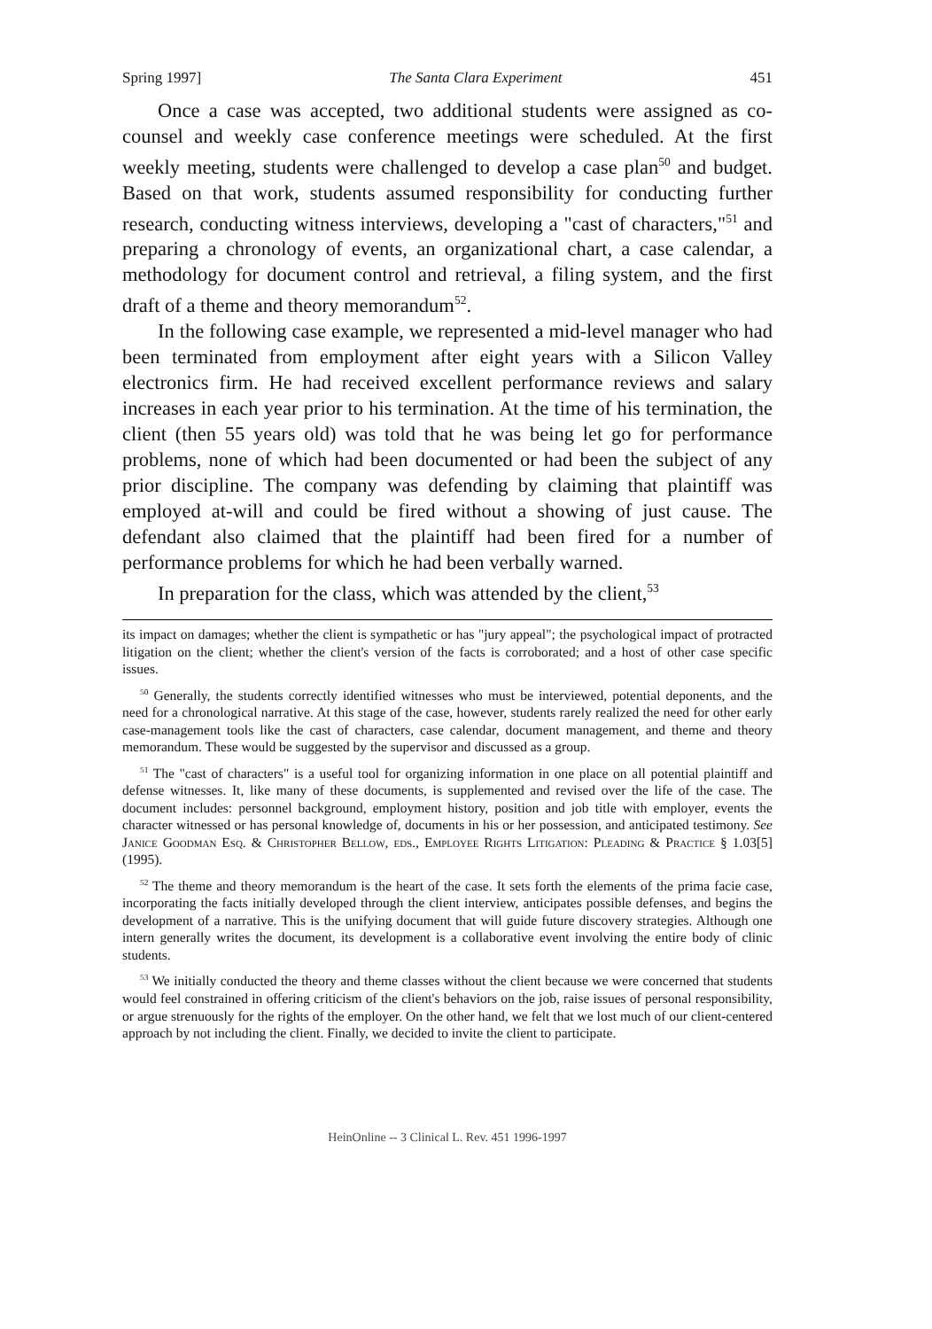Spring 1997] The Santa Clara Experiment 451
Once a case was accepted, two additional students were assigned as co-counsel and weekly case conference meetings were scheduled. At the first weekly meeting, students were challenged to develop a case plan<sup>50</sup> and budget. Based on that work, students assumed responsibility for conducting further research, conducting witness interviews, developing a "cast of characters,"<sup>51</sup> and preparing a chronology of events, an organizational chart, a case calendar, a methodology for document control and retrieval, a filing system, and the first draft of a theme and theory memorandum<sup>52</sup>.
In the following case example, we represented a mid-level manager who had been terminated from employment after eight years with a Silicon Valley electronics firm. He had received excellent performance reviews and salary increases in each year prior to his termination. At the time of his termination, the client (then 55 years old) was told that he was being let go for performance problems, none of which had been documented or had been the subject of any prior discipline. The company was defending by claiming that plaintiff was employed at-will and could be fired without a showing of just cause. The defendant also claimed that the plaintiff had been fired for a number of performance problems for which he had been verbally warned.
In preparation for the class, which was attended by the client,<sup>53</sup>
its impact on damages; whether the client is sympathetic or has "jury appeal"; the psychological impact of protracted litigation on the client; whether the client's version of the facts is corroborated; and a host of other case specific issues.
<sup>50</sup> Generally, the students correctly identified witnesses who must be interviewed, potential deponents, and the need for a chronological narrative. At this stage of the case, however, students rarely realized the need for other early case-management tools like the cast of characters, case calendar, document management, and theme and theory memorandum. These would be suggested by the supervisor and discussed as a group.
<sup>51</sup> The "cast of characters" is a useful tool for organizing information in one place on all potential plaintiff and defense witnesses. It, like many of these documents, is supplemented and revised over the life of the case. The document includes: personnel background, employment history, position and job title with employer, events the character witnessed or has personal knowledge of, documents in his or her possession, and anticipated testimony. See Janice Goodman Esq. & Christopher Bellow, eds., Employee Rights Litigation: Pleading & Practice § 1.03[5] (1995).
<sup>52</sup> The theme and theory memorandum is the heart of the case. It sets forth the elements of the prima facie case, incorporating the facts initially developed through the client interview, anticipates possible defenses, and begins the development of a narrative. This is the unifying document that will guide future discovery strategies. Although one intern generally writes the document, its development is a collaborative event involving the entire body of clinic students.
<sup>53</sup> We initially conducted the theory and theme classes without the client because we were concerned that students would feel constrained in offering criticism of the client's behaviors on the job, raise issues of personal responsibility, or argue strenuously for the rights of the employer. On the other hand, we felt that we lost much of our client-centered approach by not including the client. Finally, we decided to invite the client to participate.
HeinOnline -- 3 Clinical L. Rev. 451 1996-1997